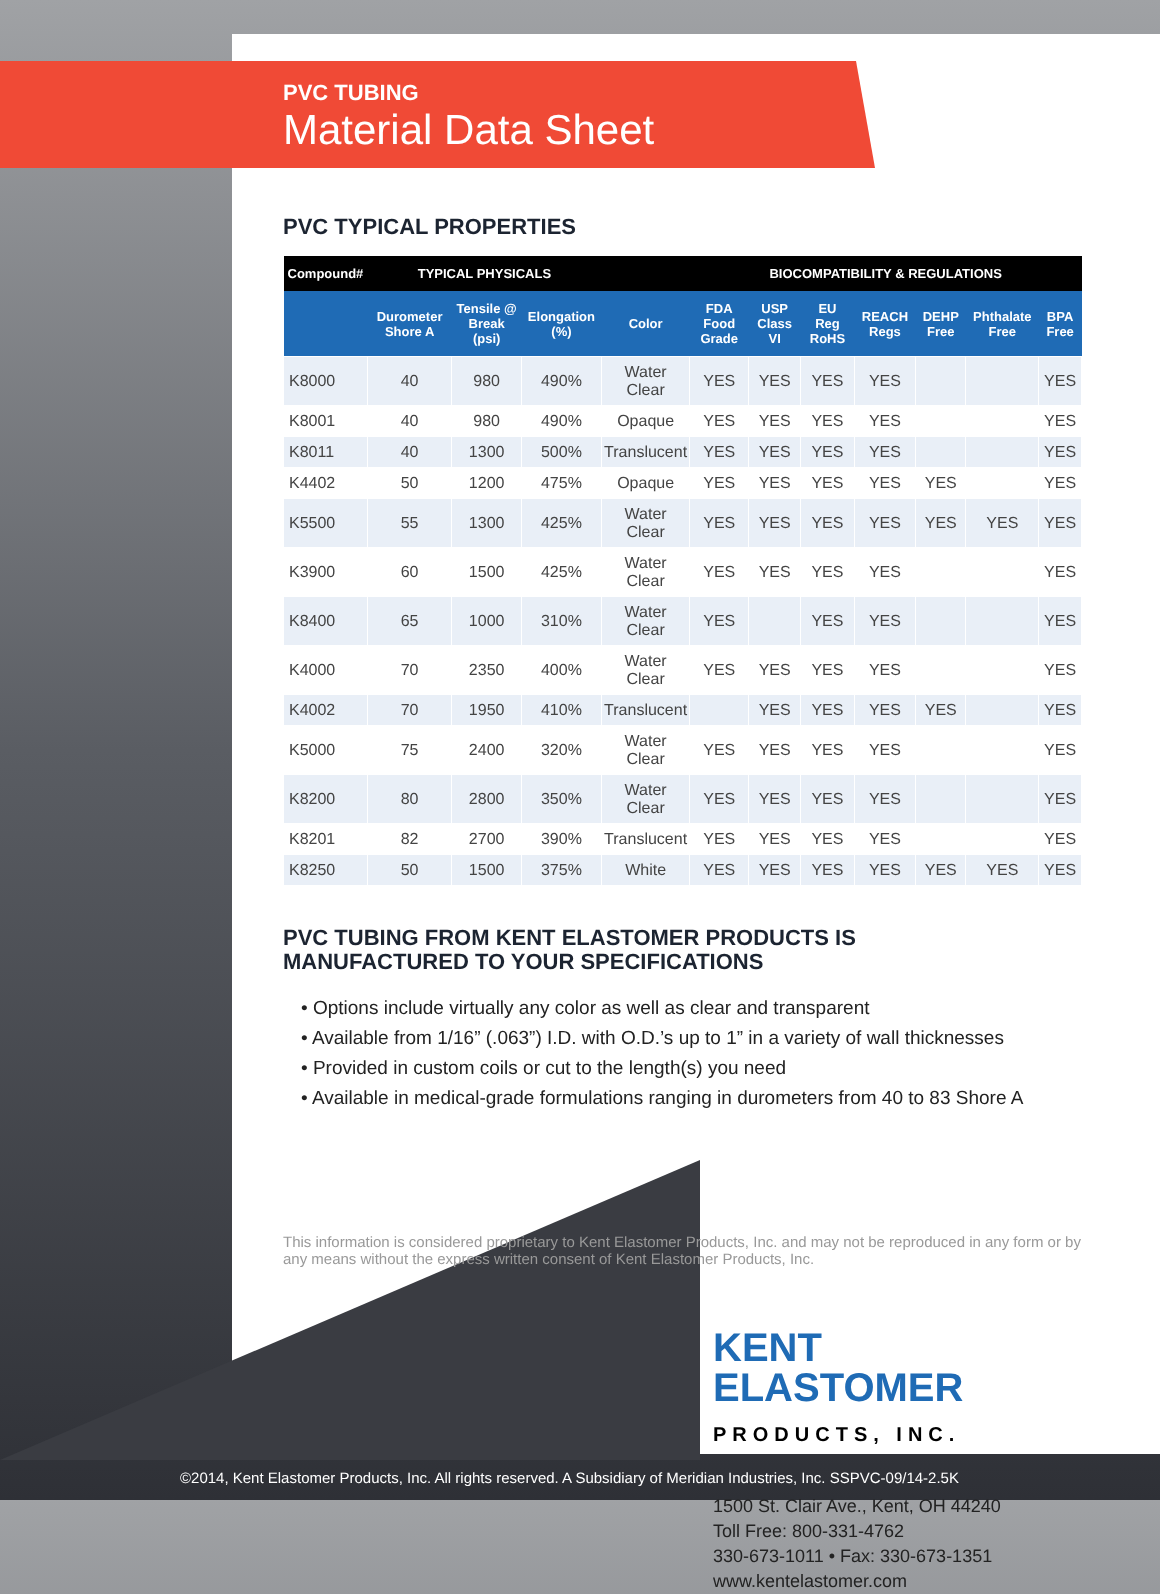PVC TUBING
Material Data Sheet
PVC TYPICAL PROPERTIES
| Compound# | TYPICAL PHYSICALS | | | | BIOCOMPATIBILITY & REGULATIONS | | | | | | |
| --- | --- | --- | --- | --- | --- | --- | --- | --- | --- | --- | --- |
| | Durometer Shore A | Tensile @ Break (psi) | Elongation (%) | Color | FDA Food Grade | USP Class VI | EU Reg RoHS | REACH Regs | DEHP Free | Phthalate Free | BPA Free |
| K8000 | 40 | 980 | 490% | Water Clear | YES | YES | YES | YES | | | YES |
| K8001 | 40 | 980 | 490% | Opaque | YES | YES | YES | YES | | | YES |
| K8011 | 40 | 1300 | 500% | Translucent | YES | YES | YES | YES | | | YES |
| K4402 | 50 | 1200 | 475% | Opaque | YES | YES | YES | YES | YES | | YES |
| K5500 | 55 | 1300 | 425% | Water Clear | YES | YES | YES | YES | YES | YES | YES |
| K3900 | 60 | 1500 | 425% | Water Clear | YES | YES | YES | YES | | | YES |
| K8400 | 65 | 1000 | 310% | Water Clear | YES | | YES | YES | | | YES |
| K4000 | 70 | 2350 | 400% | Water Clear | YES | YES | YES | YES | | | YES |
| K4002 | 70 | 1950 | 410% | Translucent | | YES | YES | YES | YES | | YES |
| K5000 | 75 | 2400 | 320% | Water Clear | YES | YES | YES | YES | | | YES |
| K8200 | 80 | 2800 | 350% | Water Clear | YES | YES | YES | YES | | | YES |
| K8201 | 82 | 2700 | 390% | Translucent | YES | YES | YES | YES | | | YES |
| K8250 | 50 | 1500 | 375% | White | YES | YES | YES | YES | YES | YES | YES |
PVC TUBING FROM KENT ELASTOMER PRODUCTS IS
MANUFACTURED TO YOUR SPECIFICATIONS
• Options include virtually any color as well as clear and transparent
• Available from 1/16” (.063”) I.D. with O.D.’s up to 1” in a variety of wall thicknesses
• Provided in custom coils or cut to the length(s) you need
• Available in medical-grade formulations ranging in durometers from 40 to 83 Shore A
This information is considered proprietary to Kent Elastomer Products, Inc. and may not be reproduced in any form or by any means without the express written consent of Kent Elastomer Products, Inc.
KENT
ELASTOMER
PRODUCTS, INC.
1500 St. Clair Ave., Kent, OH 44240
Toll Free: 800-331-4762
330-673-1011 • Fax: 330-673-1351
www.kentelastomer.com
©2014, Kent Elastomer Products, Inc. All rights reserved. A Subsidiary of Meridian Industries, Inc. SSPVC-09/14-2.5K